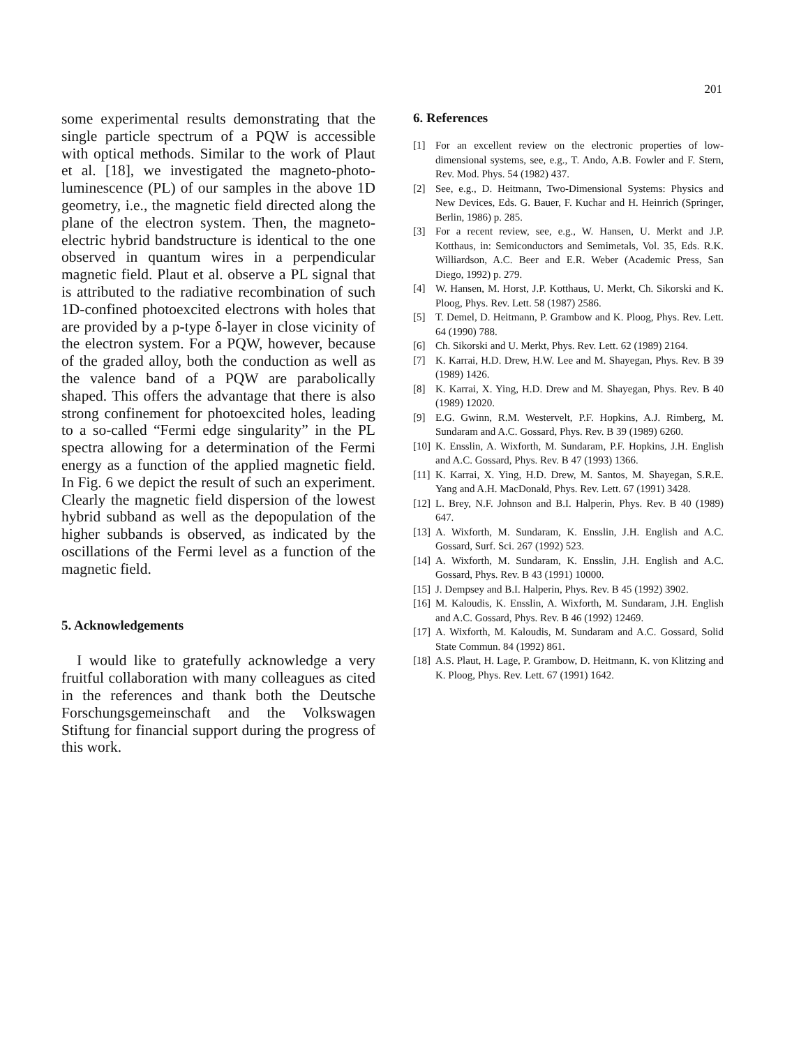201
some experimental results demonstrating that the single particle spectrum of a PQW is accessible with optical methods. Similar to the work of Plaut et al. [18], we investigated the magneto-photo-luminescence (PL) of our samples in the above 1D geometry, i.e., the magnetic field directed along the plane of the electron system. Then, the magneto-electric hybrid bandstructure is identical to the one observed in quantum wires in a perpendicular magnetic field. Plaut et al. observe a PL signal that is attributed to the radiative recombination of such 1D-confined photoexcited electrons with holes that are provided by a p-type δ-layer in close vicinity of the electron system. For a PQW, however, because of the graded alloy, both the conduction as well as the valence band of a PQW are parabolically shaped. This offers the advantage that there is also strong confinement for photoexcited holes, leading to a so-called “Fermi edge singularity” in the PL spectra allowing for a determination of the Fermi energy as a function of the applied magnetic field. In Fig. 6 we depict the result of such an experiment. Clearly the magnetic field dispersion of the lowest hybrid subband as well as the depopulation of the higher subbands is observed, as indicated by the oscillations of the Fermi level as a function of the magnetic field.
5. Acknowledgements
I would like to gratefully acknowledge a very fruitful collaboration with many colleagues as cited in the references and thank both the Deutsche Forschungsgemeinschaft and the Volkswagen Stiftung for financial support during the progress of this work.
6. References
[1] For an excellent review on the electronic properties of low-dimensional systems, see, e.g., T. Ando, A.B. Fowler and F. Stern, Rev. Mod. Phys. 54 (1982) 437.
[2] See, e.g., D. Heitmann, Two-Dimensional Systems: Physics and New Devices, Eds. G. Bauer, F. Kuchar and H. Heinrich (Springer, Berlin, 1986) p. 285.
[3] For a recent review, see, e.g., W. Hansen, U. Merkt and J.P. Kotthaus, in: Semiconductors and Semimetals, Vol. 35, Eds. R.K. Williardson, A.C. Beer and E.R. Weber (Academic Press, San Diego, 1992) p. 279.
[4] W. Hansen, M. Horst, J.P. Kotthaus, U. Merkt, Ch. Sikorski and K. Ploog, Phys. Rev. Lett. 58 (1987) 2586.
[5] T. Demel, D. Heitmann, P. Grambow and K. Ploog, Phys. Rev. Lett. 64 (1990) 788.
[6] Ch. Sikorski and U. Merkt, Phys. Rev. Lett. 62 (1989) 2164.
[7] K. Karrai, H.D. Drew, H.W. Lee and M. Shayegan, Phys. Rev. B 39 (1989) 1426.
[8] K. Karrai, X. Ying, H.D. Drew and M. Shayegan, Phys. Rev. B 40 (1989) 12020.
[9] E.G. Gwinn, R.M. Westervelt, P.F. Hopkins, A.J. Rimberg, M. Sundaram and A.C. Gossard, Phys. Rev. B 39 (1989) 6260.
[10]
K. Ensslin, A. Wixforth, M. Sundaram, P.F. Hopkins, J.H. English and A.C. Gossard, Phys. Rev. B 47 (1993) 1366.
[11]
K. Karrai, X. Ying, H.D. Drew, M. Santos, M. Shayegan, S.R.E. Yang and A.H. MacDonald, Phys. Rev. Lett. 67 (1991) 3428.
[12]
L. Brey, N.F. Johnson and B.I. Halperin, Phys. Rev. B 40 (1989) 647.
[13]
A. Wixforth, M. Sundaram, K. Ensslin, J.H. English and A.C. Gossard, Surf. Sci. 267 (1992) 523.
[14]
A. Wixforth, M. Sundaram, K. Ensslin, J.H. English and A.C. Gossard, Phys. Rev. B 43 (1991) 10000.
[15]
J. Dempsey and B.I. Halperin, Phys. Rev. B 45 (1992) 3902.
[16]
M. Kaloudis, K. Ensslin, A. Wixforth, M. Sundaram, J.H. English and A.C. Gossard, Phys. Rev. B 46 (1992) 12469.
[17]
A. Wixforth, M. Kaloudis, M. Sundaram and A.C. Gossard, Solid State Commun. 84 (1992) 861.
[18]
A.S. Plaut, H. Lage, P. Grambow, D. Heitmann, K. von Klitzing and K. Ploog, Phys. Rev. Lett. 67 (1991) 1642.